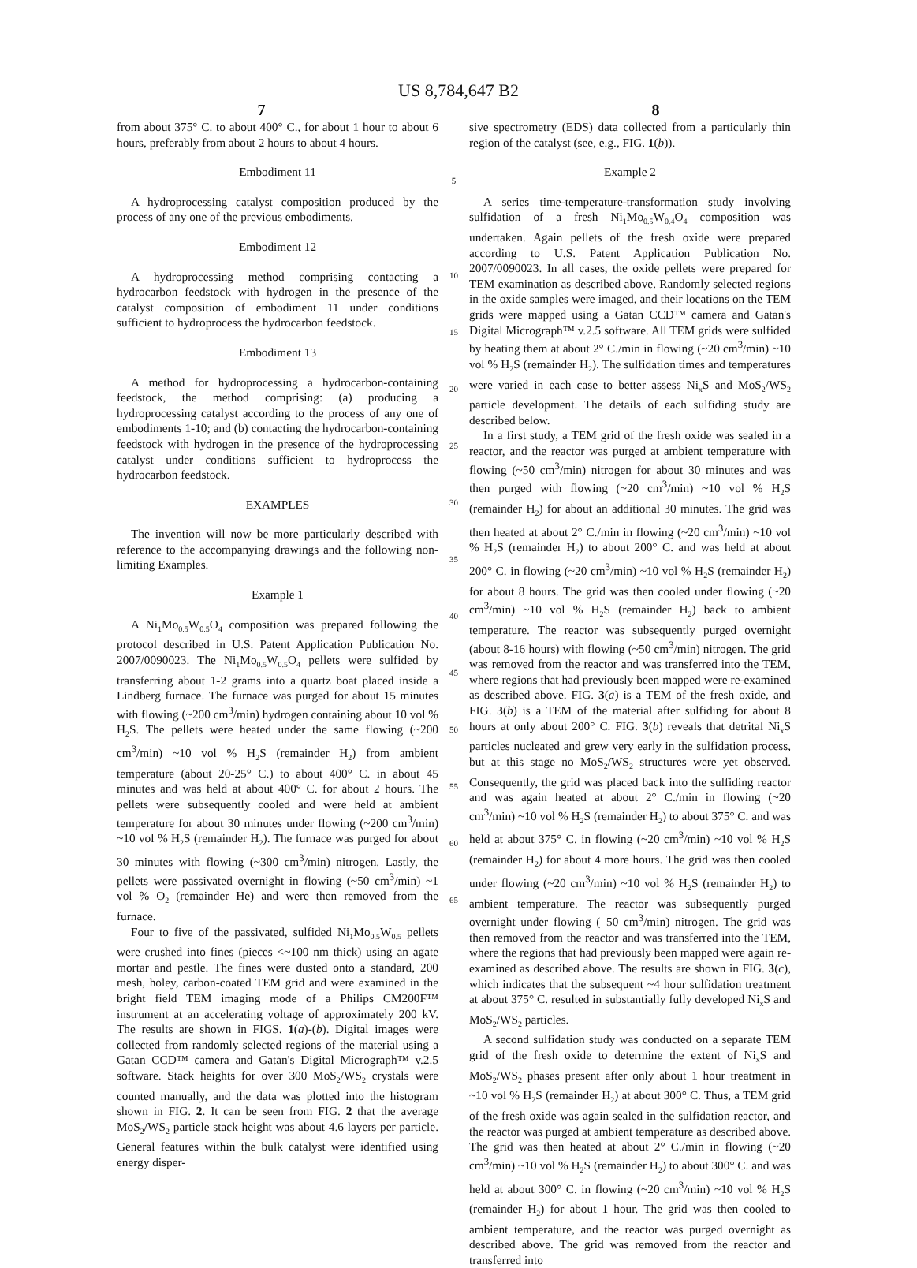US 8,784,647 B2
7 8
from about 375° C. to about 400° C., for about 1 hour to about 6 hours, preferably from about 2 hours to about 4 hours.
Embodiment 11
A hydroprocessing catalyst composition produced by the process of any one of the previous embodiments.
Embodiment 12
A hydroprocessing method comprising contacting a hydrocarbon feedstock with hydrogen in the presence of the catalyst composition of embodiment 11 under conditions sufficient to hydroprocess the hydrocarbon feedstock.
Embodiment 13
A method for hydroprocessing a hydrocarbon-containing feedstock, the method comprising: (a) producing a hydroprocessing catalyst according to the process of any one of embodiments 1-10; and (b) contacting the hydrocarbon-containing feedstock with hydrogen in the presence of the hydroprocessing catalyst under conditions sufficient to hydroprocess the hydrocarbon feedstock.
EXAMPLES
The invention will now be more particularly described with reference to the accompanying drawings and the following non-limiting Examples.
Example 1
A Ni<sub>1</sub>Mo<sub>0.5</sub>W<sub>0.5</sub>O<sub>4</sub> composition was prepared following the protocol described in U.S. Patent Application Publication No. 2007/0090023. The Ni<sub>1</sub>Mo<sub>0.5</sub>W<sub>0.5</sub>O<sub>4</sub> pellets were sulfided by transferring about 1-2 grams into a quartz boat placed inside a Lindberg furnace. The furnace was purged for about 15 minutes with flowing (~200 cm<sup>3</sup>/min) hydrogen containing about 10 vol % H<sub>2</sub>S. The pellets were heated under the same flowing (~200 cm<sup>3</sup>/min) ~10 vol % H<sub>2</sub>S (remainder H<sub>2</sub>) from ambient temperature (about 20-25° C.) to about 400° C. in about 45 minutes and was held at about 400° C. for about 2 hours. The pellets were subsequently cooled and were held at ambient temperature for about 30 minutes under flowing (~200 cm<sup>3</sup>/min) ~10 vol % H<sub>2</sub>S (remainder H<sub>2</sub>). The furnace was purged for about 30 minutes with flowing (~300 cm<sup>3</sup>/min) nitrogen. Lastly, the pellets were passivated overnight in flowing (~50 cm<sup>3</sup>/min) ~1 vol % O<sub>2</sub> (remainder He) and were then removed from the furnace.
Four to five of the passivated, sulfided Ni<sub>1</sub>Mo<sub>0.5</sub>W<sub>0.5</sub> pellets were crushed into fines (pieces <~100 nm thick) using an agate mortar and pestle. The fines were dusted onto a standard, 200 mesh, holey, carbon-coated TEM grid and were examined in the bright field TEM imaging mode of a Philips CM200F™ instrument at an accelerating voltage of approximately 200 kV. The results are shown in FIGS. 1(a)-(b). Digital images were collected from randomly selected regions of the material using a Gatan CCD™ camera and Gatan's Digital Micrograph™ v.2.5 software. Stack heights for over 300 MoS<sub>2</sub>/WS<sub>2</sub> crystals were counted manually, and the data was plotted into the histogram shown in FIG. 2. It can be seen from FIG. 2 that the average MoS<sub>2</sub>/WS<sub>2</sub> particle stack height was about 4.6 layers per particle. General features within the bulk catalyst were identified using energy disper-
5
10
15
20
25
30
35
40
45
50
55
60
65
sive spectrometry (EDS) data collected from a particularly thin region of the catalyst (see, e.g., FIG. 1(b)).
Example 2
A series time-temperature-transformation study involving sulfidation of a fresh Ni<sub>1</sub>Mo<sub>0.5</sub>W<sub>0.4</sub>O<sub>4</sub> composition was undertaken. Again pellets of the fresh oxide were prepared according to U.S. Patent Application Publication No. 2007/0090023. In all cases, the oxide pellets were prepared for TEM examination as described above. Randomly selected regions in the oxide samples were imaged, and their locations on the TEM grids were mapped using a Gatan CCD™ camera and Gatan's Digital Micrograph™ v.2.5 software. All TEM grids were sulfided by heating them at about 2° C./min in flowing (~20 cm<sup>3</sup>/min) ~10 vol % H<sub>2</sub>S (remainder H<sub>2</sub>). The sulfidation times and temperatures were varied in each case to better assess Ni<sub>x</sub>S and MoS<sub>2</sub>/WS<sub>2</sub> particle development. The details of each sulfiding study are described below.
In a first study, a TEM grid of the fresh oxide was sealed in a reactor, and the reactor was purged at ambient temperature with flowing (~50 cm<sup>3</sup>/min) nitrogen for about 30 minutes and was then purged with flowing (~20 cm<sup>3</sup>/min) ~10 vol % H<sub>2</sub>S (remainder H<sub>2</sub>) for about an additional 30 minutes. The grid was then heated at about 2° C./min in flowing (~20 cm<sup>3</sup>/min) ~10 vol % H<sub>2</sub>S (remainder H<sub>2</sub>) to about 200° C. and was held at about 200° C. in flowing (~20 cm<sup>3</sup>/min) ~10 vol % H<sub>2</sub>S (remainder H<sub>2</sub>) for about 8 hours. The grid was then cooled under flowing (~20 cm<sup>3</sup>/min) ~10 vol % H<sub>2</sub>S (remainder H<sub>2</sub>) back to ambient temperature. The reactor was subsequently purged overnight (about 8-16 hours) with flowing (~50 cm<sup>3</sup>/min) nitrogen. The grid was removed from the reactor and was transferred into the TEM, where regions that had previously been mapped were re-examined as described above. FIG. 3(a) is a TEM of the fresh oxide, and FIG. 3(b) is a TEM of the material after sulfiding for about 8 hours at only about 200° C. FIG. 3(b) reveals that detrital Ni<sub>x</sub>S particles nucleated and grew very early in the sulfidation process, but at this stage no MoS<sub>2</sub>/WS<sub>2</sub> structures were yet observed. Consequently, the grid was placed back into the sulfiding reactor and was again heated at about 2° C./min in flowing (~20 cm<sup>3</sup>/min) ~10 vol % H<sub>2</sub>S (remainder H<sub>2</sub>) to about 375° C. and was held at about 375° C. in flowing (~20 cm<sup>3</sup>/min) ~10 vol % H<sub>2</sub>S (remainder H<sub>2</sub>) for about 4 more hours. The grid was then cooled under flowing (~20 cm<sup>3</sup>/min) ~10 vol % H<sub>2</sub>S (remainder H<sub>2</sub>) to ambient temperature. The reactor was subsequently purged overnight under flowing (–50 cm<sup>3</sup>/min) nitrogen. The grid was then removed from the reactor and was transferred into the TEM, where the regions that had previously been mapped were again re-examined as described above. The results are shown in FIG. 3(c), which indicates that the subsequent ~4 hour sulfidation treatment at about 375° C. resulted in substantially fully developed Ni<sub>x</sub>S and MoS<sub>2</sub>/WS<sub>2</sub> particles.
A second sulfidation study was conducted on a separate TEM grid of the fresh oxide to determine the extent of Ni<sub>x</sub>S and MoS<sub>2</sub>/WS<sub>2</sub> phases present after only about 1 hour treatment in ~10 vol % H<sub>2</sub>S (remainder H<sub>2</sub>) at about 300° C. Thus, a TEM grid of the fresh oxide was again sealed in the sulfidation reactor, and the reactor was purged at ambient temperature as described above. The grid was then heated at about 2° C./min in flowing (~20 cm<sup>3</sup>/min) ~10 vol % H<sub>2</sub>S (remainder H<sub>2</sub>) to about 300° C. and was held at about 300° C. in flowing (~20 cm<sup>3</sup>/min) ~10 vol % H<sub>2</sub>S (remainder H<sub>2</sub>) for about 1 hour. The grid was then cooled to ambient temperature, and the reactor was purged overnight as described above. The grid was removed from the reactor and transferred into